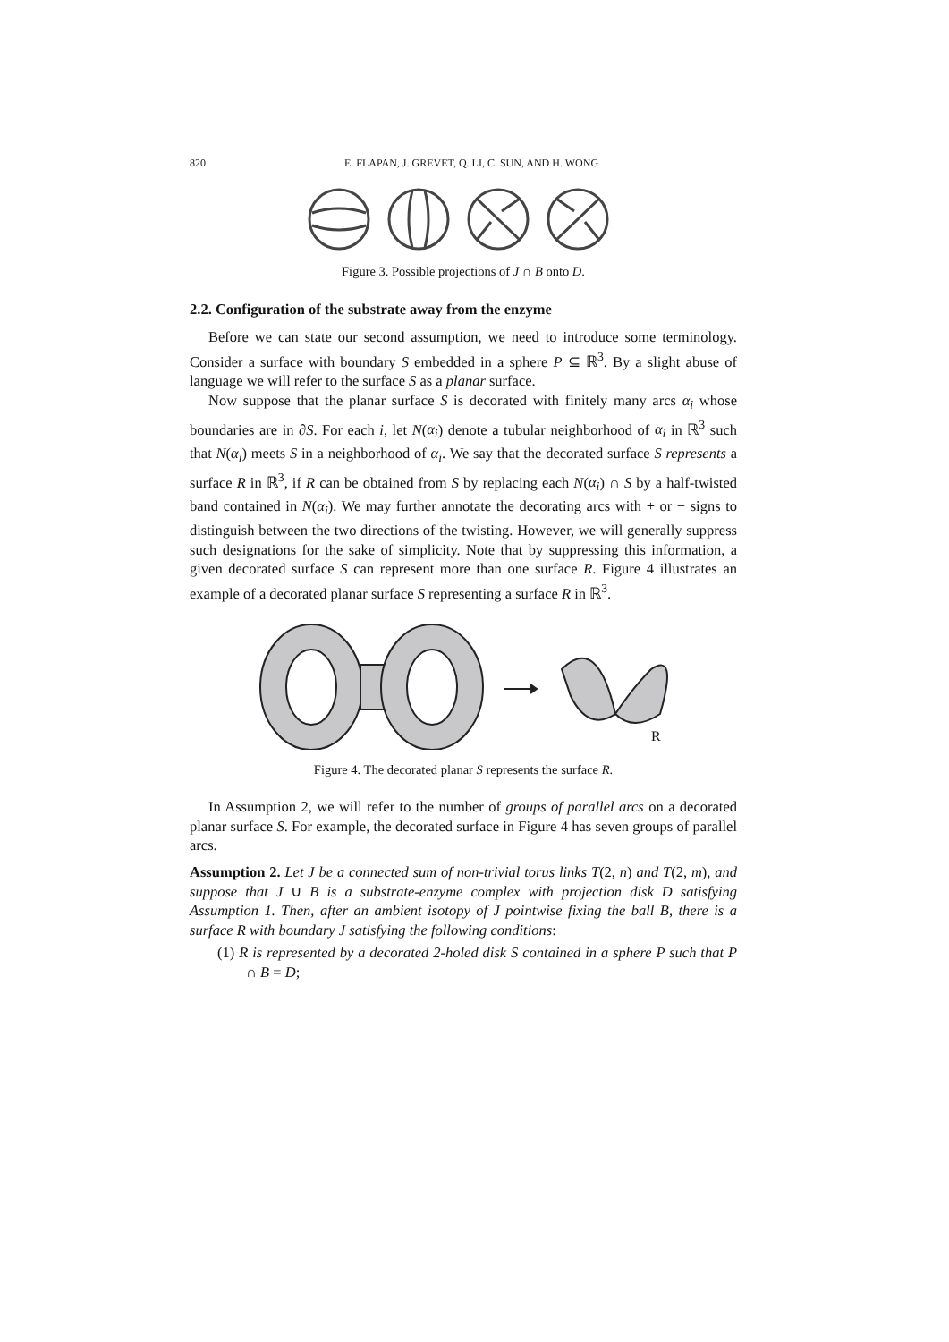820 E. FLAPAN, J. GREVET, Q. LI, C. SUN, AND H. WONG
Figure 3. Possible projections of J ∩ B onto D.
2.2. Configuration of the substrate away from the enzyme
Before we can state our second assumption, we need to introduce some terminology. Consider a surface with boundary S embedded in a sphere P ⊆ ℝ<sup>3</sup>. By a slight abuse of language we will refer to the surface S as a planar surface.
Now suppose that the planar surface S is decorated with finitely many arcs α<sub>i</sub> whose boundaries are in ∂S. For each i, let N(α<sub>i</sub>) denote a tubular neighborhood of α<sub>i</sub> in ℝ<sup>3</sup> such that N(α<sub>i</sub>) meets S in a neighborhood of α<sub>i</sub>. We say that the decorated surface S represents a surface R in ℝ<sup>3</sup>, if R can be obtained from S by replacing each N(α<sub>i</sub>) ∩ S by a half-twisted band contained in N(α<sub>i</sub>). We may further annotate the decorating arcs with + or − signs to distinguish between the two directions of the twisting. However, we will generally suppress such designations for the sake of simplicity. Note that by suppressing this information, a given decorated surface S can represent more than one surface R. Figure 4 illustrates an example of a decorated planar surface S representing a surface R in ℝ<sup>3</sup>.
R
Figure 4. The decorated planar S represents the surface R.
In Assumption 2, we will refer to the number of groups of parallel arcs on a decorated planar surface S. For example, the decorated surface in Figure 4 has seven groups of parallel arcs.
Assumption 2. Let J be a connected sum of non-trivial torus links T(2, n) and T(2, m), and suppose that J ∪ B is a substrate-enzyme complex with projection disk D satisfying Assumption 1. Then, after an ambient isotopy of J pointwise fixing the ball B, there is a surface R with boundary J satisfying the following conditions:
(1) R is represented by a decorated 2-holed disk S contained in a sphere P such that P ∩ B = D;